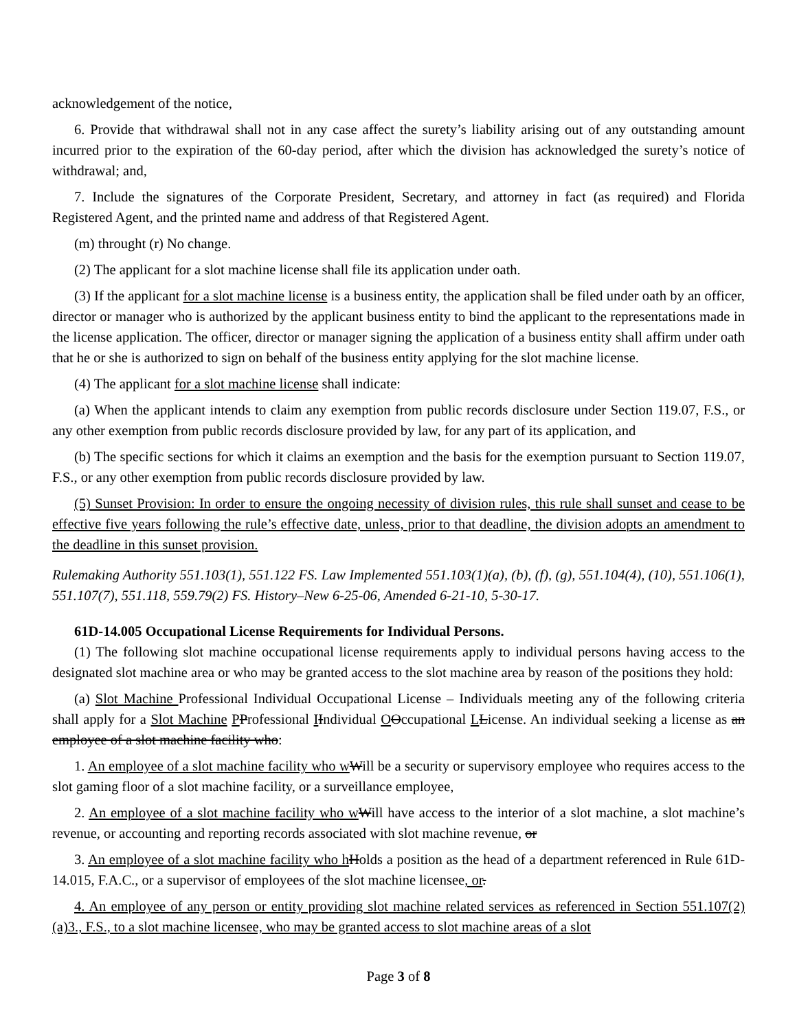acknowledgement of the notice,
6. Provide that withdrawal shall not in any case affect the surety’s liability arising out of any outstanding amount incurred prior to the expiration of the 60-day period, after which the division has acknowledged the surety’s notice of withdrawal; and,
7. Include the signatures of the Corporate President, Secretary, and attorney in fact (as required) and Florida Registered Agent, and the printed name and address of that Registered Agent.
(m) throught (r) No change.
(2) The applicant for a slot machine license shall file its application under oath.
(3) If the applicant for a slot machine license is a business entity, the application shall be filed under oath by an officer, director or manager who is authorized by the applicant business entity to bind the applicant to the representations made in the license application. The officer, director or manager signing the application of a business entity shall affirm under oath that he or she is authorized to sign on behalf of the business entity applying for the slot machine license.
(4) The applicant for a slot machine license shall indicate:
(a) When the applicant intends to claim any exemption from public records disclosure under Section 119.07, F.S., or any other exemption from public records disclosure provided by law, for any part of its application, and
(b) The specific sections for which it claims an exemption and the basis for the exemption pursuant to Section 119.07, F.S., or any other exemption from public records disclosure provided by law.
(5) Sunset Provision: In order to ensure the ongoing necessity of division rules, this rule shall sunset and cease to be effective five years following the rule’s effective date, unless, prior to that deadline, the division adopts an amendment to the deadline in this sunset provision.
Rulemaking Authority 551.103(1), 551.122 FS. Law Implemented 551.103(1)(a), (b), (f), (g), 551.104(4), (10), 551.106(1), 551.107(7), 551.118, 559.79(2) FS. History–New 6-25-06, Amended 6-21-10, 5-30-17.
61D-14.005 Occupational License Requirements for Individual Persons.
(1) The following slot machine occupational license requirements apply to individual persons having access to the designated slot machine area or who may be granted access to the slot machine area by reason of the positions they hold:
(a) Slot Machine Professional Individual Occupational License – Individuals meeting any of the following criteria shall apply for a Slot Machine PProfessional IIndividual OOccupational LLicense. An individual seeking a license as an employee of a slot machine facility who:
1. An employee of a slot machine facility who w Will be a security or supervisory employee who requires access to the slot gaming floor of a slot machine facility, or a surveillance employee,
2. An employee of a slot machine facility who w Will have access to the interior of a slot machine, a slot machine’s revenue, or accounting and reporting records associated with slot machine revenue, or
3. An employee of a slot machine facility who h Holds a position as the head of a department referenced in Rule 61D-14.015, F.A.C., or a supervisor of employees of the slot machine licensee, or.
4. An employee of any person or entity providing slot machine related services as referenced in Section 551.107(2)(a)3., F.S., to a slot machine licensee, who may be granted access to slot machine areas of a slot
Page 3 of 8